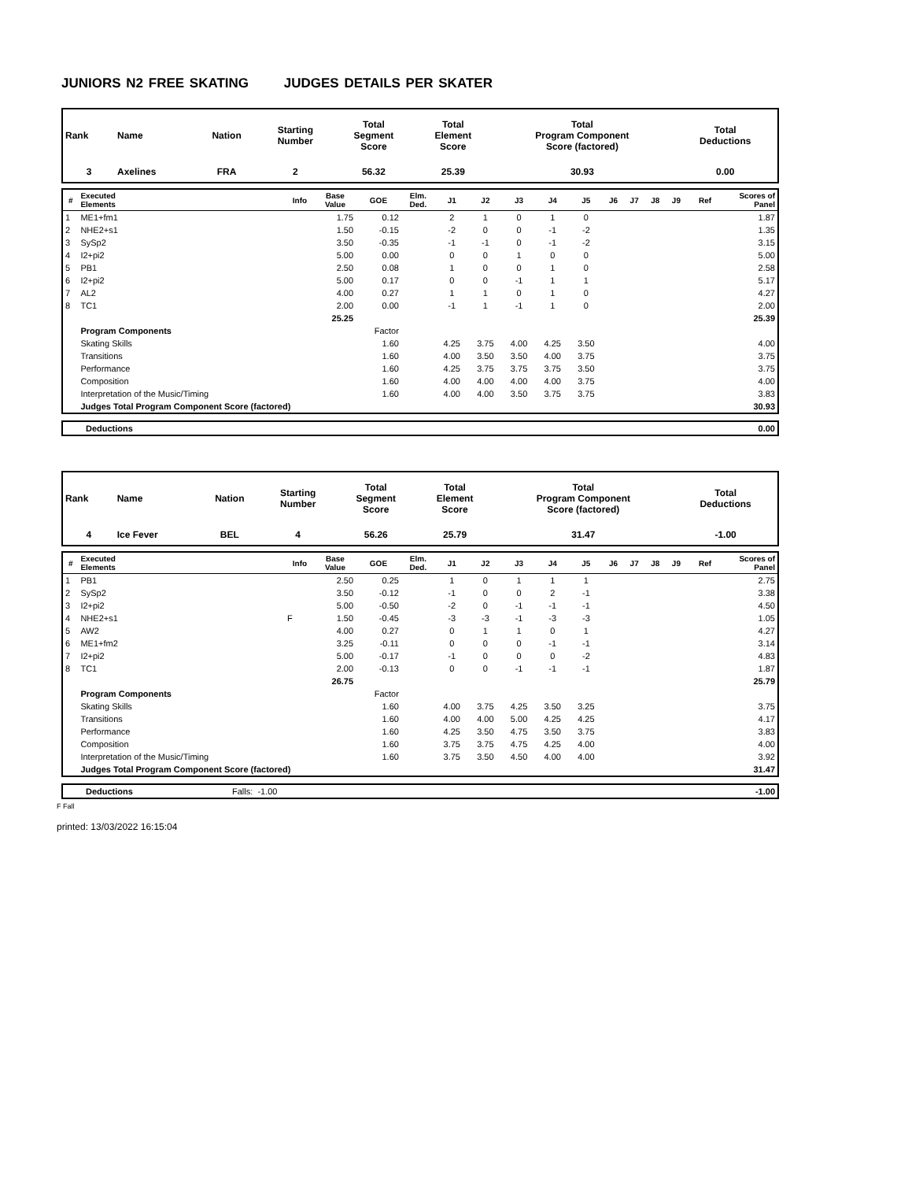JUNIORS N2 FREE SKATING JUDGES DETAILS PER SKATER
| Rank | Name | Nation | Starting Number | Total Segment Score | Total Element Score | Total Program Component Score (factored) | Total Deductions |
| --- | --- | --- | --- | --- | --- | --- | --- |
| 3 | Axelines | FRA | 2 | 56.32 | 25.39 | 30.93 | 0.00 |
| # | Executed Elements | Info | Base Value | GOE | Elm. Ded. | J1 | J2 | J3 | J4 | J5 | J6 | J7 | J8 | J9 | Ref | Scores of Panel |
| --- | --- | --- | --- | --- | --- | --- | --- | --- | --- | --- | --- | --- | --- | --- | --- | --- |
| 1 | ME1+fm1 | | 1.75 | 0.12 | | 2 | 1 | 0 | 1 | 0 | | | | | | 1.87 |
| 2 | NHE2+s1 | | 1.50 | -0.15 | | -2 | 0 | 0 | -1 | -2 | | | | | | 1.35 |
| 3 | SySp2 | | 3.50 | -0.35 | | -1 | -1 | 0 | -1 | -2 | | | | | | 3.15 |
| 4 | I2+pi2 | | 5.00 | 0.00 | | 0 | 0 | 1 | 0 | 0 | | | | | | 5.00 |
| 5 | PB1 | | 2.50 | 0.08 | | 1 | 0 | 0 | 1 | 0 | | | | | | 2.58 |
| 6 | I2+pi2 | | 5.00 | 0.17 | | 0 | 0 | -1 | 1 | 1 | | | | | | 5.17 |
| 7 | AL2 | | 4.00 | 0.27 | | 1 | 1 | 0 | 1 | 0 | | | | | | 4.27 |
| 8 | TC1 | | 2.00 | 0.00 | | -1 | 1 | -1 | 1 | 0 | | | | | | 2.00 |
| | | | 25.25 | | | | | | | | | | | | | 25.39 |
| | Program Components | | | Factor | | | | | | | | | | | | |
| | Skating Skills | | | 1.60 | | 4.25 | 3.75 | 4.00 | 4.25 | 3.50 | | | | | | 4.00 |
| | Transitions | | | 1.60 | | 4.00 | 3.50 | 3.50 | 4.00 | 3.75 | | | | | | 3.75 |
| | Performance | | | 1.60 | | 4.25 | 3.75 | 3.75 | 3.75 | 3.50 | | | | | | 3.75 |
| | Composition | | | 1.60 | | 4.00 | 4.00 | 4.00 | 4.00 | 3.75 | | | | | | 4.00 |
| | Interpretation of the Music/Timing | | | 1.60 | | 4.00 | 4.00 | 3.50 | 3.75 | 3.75 | | | | | | 3.83 |
| | Judges Total Program Component Score (factored) | | | | | | | | | | | | | | | 30.93 |
| | Deductions | 0.00 |
| Rank | Name | Nation | Starting Number | Total Segment Score | Total Element Score | Total Program Component Score (factored) | Total Deductions |
| --- | --- | --- | --- | --- | --- | --- | --- |
| 4 | Ice Fever | BEL | 4 | 56.26 | 25.79 | 31.47 | -1.00 |
| # | Executed Elements | Info | Base Value | GOE | Elm. Ded. | J1 | J2 | J3 | J4 | J5 | J6 | J7 | J8 | J9 | Ref | Scores of Panel |
| --- | --- | --- | --- | --- | --- | --- | --- | --- | --- | --- | --- | --- | --- | --- | --- | --- |
| 1 | PB1 | | 2.50 | 0.25 | | 1 | 0 | 1 | 1 | 1 | | | | | | 2.75 |
| 2 | SySp2 | | 3.50 | -0.12 | | -1 | 0 | 0 | 2 | -1 | | | | | | 3.38 |
| 3 | I2+pi2 | | 5.00 | -0.50 | | -2 | 0 | -1 | -1 | -1 | | | | | | 4.50 |
| 4 | NHE2+s1 | F | 1.50 | -0.45 | | -3 | -3 | -1 | -3 | -3 | | | | | | 1.05 |
| 5 | AW2 | | 4.00 | 0.27 | | 0 | 1 | 1 | 0 | 1 | | | | | | 4.27 |
| 6 | ME1+fm2 | | 3.25 | -0.11 | | 0 | 0 | 0 | -1 | -1 | | | | | | 3.14 |
| 7 | I2+pi2 | | 5.00 | -0.17 | | -1 | 0 | 0 | 0 | -2 | | | | | | 4.83 |
| 8 | TC1 | | 2.00 | -0.13 | | 0 | 0 | -1 | -1 | -1 | | | | | | 1.87 |
| | | | 26.75 | | | | | | | | | | | | | 25.79 |
| | Program Components | | | Factor | | | | | | | | | | | | |
| | Skating Skills | | | 1.60 | | 4.00 | 3.75 | 4.25 | 3.50 | 3.25 | | | | | | 3.75 |
| | Transitions | | | 1.60 | | 4.00 | 4.00 | 5.00 | 4.25 | 4.25 | | | | | | 4.17 |
| | Performance | | | 1.60 | | 4.25 | 3.50 | 4.75 | 3.50 | 3.75 | | | | | | 3.83 |
| | Composition | | | 1.60 | | 3.75 | 3.75 | 4.75 | 4.25 | 4.00 | | | | | | 4.00 |
| | Interpretation of the Music/Timing | | | 1.60 | | 3.75 | 3.50 | 4.50 | 4.00 | 4.00 | | | | | | 3.92 |
| | Judges Total Program Component Score (factored) | | | | | | | | | | | | | | | 31.47 |
| | Deductions | Falls: -1.00 | -1.00 |
F Fall
printed: 13/03/2022 16:15:04